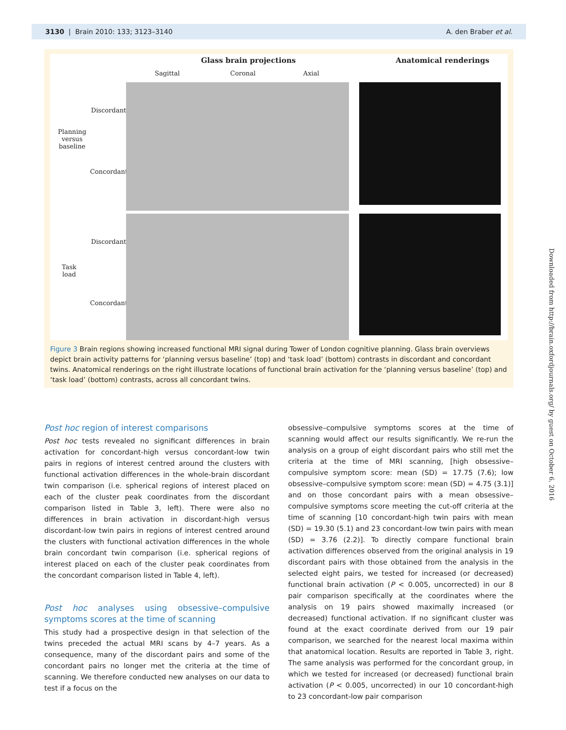3130 | Brain 2010: 133; 3123–3140 A. den Braber et al.
Glass brain projections Anatomical renderings
Sagittal Coronal Axial
Planning
versus
baseline
Discordant
Concordant
Task
load
Discordant
Concordant
Figure 3 Brain regions showing increased functional MRI signal during Tower of London cognitive planning. Glass brain overviews depict brain activity patterns for ‘planning versus baseline’ (top) and ‘task load’ (bottom) contrasts in discordant and concordant twins. Anatomical renderings on the right illustrate locations of functional brain activation for the ‘planning versus baseline’ (top) and ‘task load’ (bottom) contrasts, across all concordant twins.
Post hoc region of interest comparisons
Post hoc tests revealed no significant differences in brain activation for concordant-high versus concordant-low twin pairs in regions of interest centred around the clusters with functional activation differences in the whole-brain discordant twin comparison (i.e. spherical regions of interest placed on each of the cluster peak coordinates from the discordant comparison listed in Table 3, left). There were also no differences in brain activation in discordant-high versus discordant-low twin pairs in regions of interest centred around the clusters with functional activation differences in the whole brain concordant twin comparison (i.e. spherical regions of interest placed on each of the cluster peak coordinates from the concordant comparison listed in Table 4, left).
Post hoc analyses using obsessive–compulsive symptoms scores at the time of scanning
This study had a prospective design in that selection of the twins preceded the actual MRI scans by 4–7 years. As a consequence, many of the discordant pairs and some of the concordant pairs no longer met the criteria at the time of scanning. We therefore conducted new analyses on our data to test if a focus on the
obsessive–compulsive symptoms scores at the time of scanning would affect our results significantly. We re-run the analysis on a group of eight discordant pairs who still met the criteria at the time of MRI scanning, [high obsessive–compulsive symptom score: mean (SD) = 17.75 (7.6); low obsessive–compulsive symptom score: mean (SD) = 4.75 (3.1)] and on those concordant pairs with a mean obsessive–compulsive symptoms score meeting the cut-off criteria at the time of scanning [10 concordant-high twin pairs with mean (SD) = 19.30 (5.1) and 23 concordant-low twin pairs with mean (SD) = 3.76 (2.2)]. To directly compare functional brain activation differences observed from the original analysis in 19 discordant pairs with those obtained from the analysis in the selected eight pairs, we tested for increased (or decreased) functional brain activation (P < 0.005, uncorrected) in our 8 pair comparison specifically at the coordinates where the analysis on 19 pairs showed maximally increased (or decreased) functional activation. If no significant cluster was found at the exact coordinate derived from our 19 pair comparison, we searched for the nearest local maxima within that anatomical location. Results are reported in Table 3, right. The same analysis was performed for the concordant group, in which we tested for increased (or decreased) functional brain activation (P < 0.005, uncorrected) in our 10 concordant-high to 23 concordant-low pair comparison
Downloaded from http://brain.oxfordjournals.org/ by guest on October 6, 2016